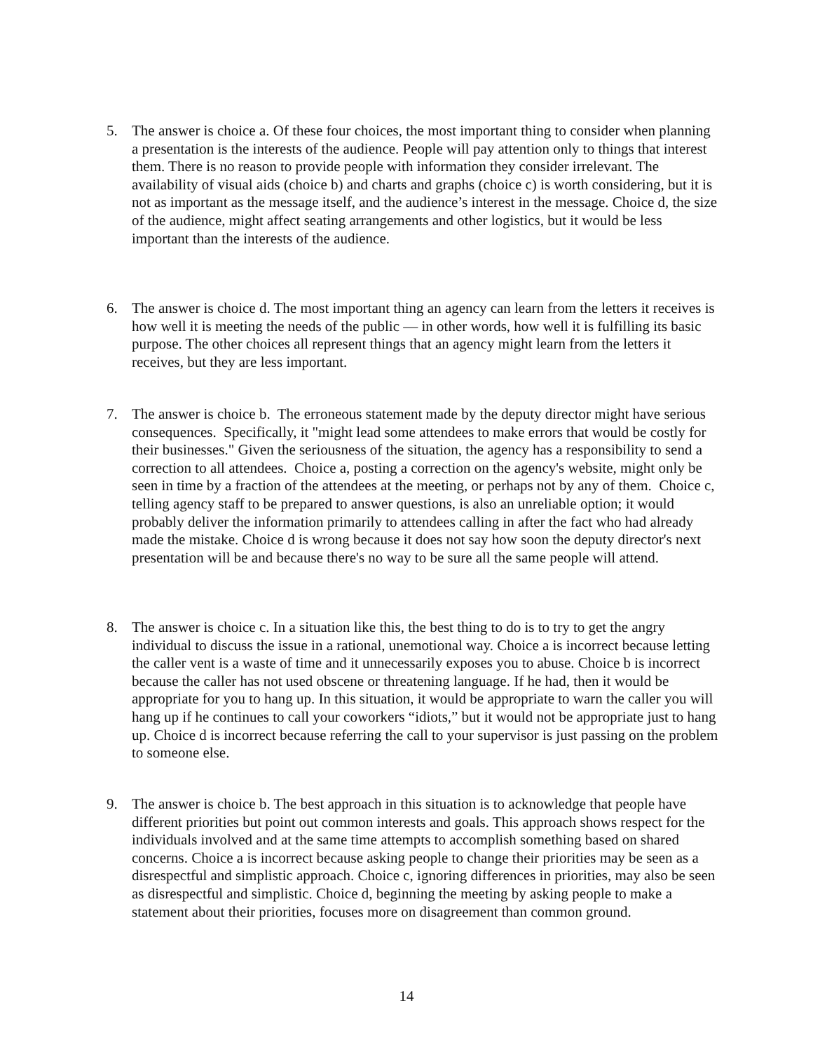5. The answer is choice a. Of these four choices, the most important thing to consider when planning a presentation is the interests of the audience. People will pay attention only to things that interest them. There is no reason to provide people with information they consider irrelevant. The availability of visual aids (choice b) and charts and graphs (choice c) is worth considering, but it is not as important as the message itself, and the audience’s interest in the message. Choice d, the size of the audience, might affect seating arrangements and other logistics, but it would be less important than the interests of the audience.
6. The answer is choice d. The most important thing an agency can learn from the letters it receives is how well it is meeting the needs of the public — in other words, how well it is fulfilling its basic purpose. The other choices all represent things that an agency might learn from the letters it receives, but they are less important.
7. The answer is choice b. The erroneous statement made by the deputy director might have serious consequences. Specifically, it "might lead some attendees to make errors that would be costly for their businesses." Given the seriousness of the situation, the agency has a responsibility to send a correction to all attendees. Choice a, posting a correction on the agency's website, might only be seen in time by a fraction of the attendees at the meeting, or perhaps not by any of them. Choice c, telling agency staff to be prepared to answer questions, is also an unreliable option; it would probably deliver the information primarily to attendees calling in after the fact who had already made the mistake. Choice d is wrong because it does not say how soon the deputy director's next presentation will be and because there's no way to be sure all the same people will attend.
8. The answer is choice c. In a situation like this, the best thing to do is to try to get the angry individual to discuss the issue in a rational, unemotional way. Choice a is incorrect because letting the caller vent is a waste of time and it unnecessarily exposes you to abuse. Choice b is incorrect because the caller has not used obscene or threatening language. If he had, then it would be appropriate for you to hang up. In this situation, it would be appropriate to warn the caller you will hang up if he continues to call your coworkers “idiots,” but it would not be appropriate just to hang up. Choice d is incorrect because referring the call to your supervisor is just passing on the problem to someone else.
9. The answer is choice b. The best approach in this situation is to acknowledge that people have different priorities but point out common interests and goals. This approach shows respect for the individuals involved and at the same time attempts to accomplish something based on shared concerns. Choice a is incorrect because asking people to change their priorities may be seen as a disrespectful and simplistic approach. Choice c, ignoring differences in priorities, may also be seen as disrespectful and simplistic. Choice d, beginning the meeting by asking people to make a statement about their priorities, focuses more on disagreement than common ground.
14